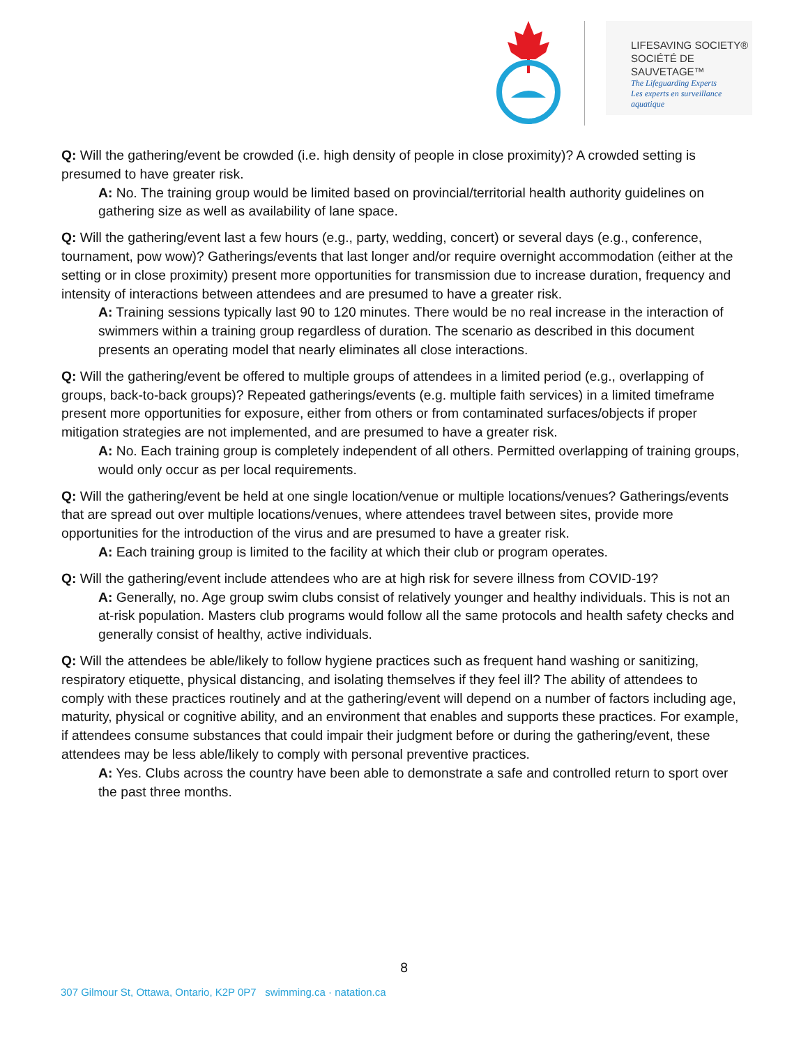LIFESAVING SOCIETY®
SOCIÉTÉ DE SAUVETAGE™
The Lifeguarding Experts
Les experts en surveillance aquatique
Q: Will the gathering/event be crowded (i.e. high density of people in close proximity)? A crowded setting is presumed to have greater risk.
A: No. The training group would be limited based on provincial/territorial health authority guidelines on gathering size as well as availability of lane space.
Q: Will the gathering/event last a few hours (e.g., party, wedding, concert) or several days (e.g., conference, tournament, pow wow)? Gatherings/events that last longer and/or require overnight accommodation (either at the setting or in close proximity) present more opportunities for transmission due to increase duration, frequency and intensity of interactions between attendees and are presumed to have a greater risk.
A: Training sessions typically last 90 to 120 minutes. There would be no real increase in the interaction of swimmers within a training group regardless of duration. The scenario as described in this document presents an operating model that nearly eliminates all close interactions.
Q: Will the gathering/event be offered to multiple groups of attendees in a limited period (e.g., overlapping of groups, back-to-back groups)? Repeated gatherings/events (e.g. multiple faith services) in a limited timeframe present more opportunities for exposure, either from others or from contaminated surfaces/objects if proper mitigation strategies are not implemented, and are presumed to have a greater risk.
A: No. Each training group is completely independent of all others. Permitted overlapping of training groups, would only occur as per local requirements.
Q: Will the gathering/event be held at one single location/venue or multiple locations/venues? Gatherings/events that are spread out over multiple locations/venues, where attendees travel between sites, provide more opportunities for the introduction of the virus and are presumed to have a greater risk.
A: Each training group is limited to the facility at which their club or program operates.
Q: Will the gathering/event include attendees who are at high risk for severe illness from COVID-19?
A: Generally, no. Age group swim clubs consist of relatively younger and healthy individuals. This is not an at-risk population. Masters club programs would follow all the same protocols and health safety checks and generally consist of healthy, active individuals.
Q: Will the attendees be able/likely to follow hygiene practices such as frequent hand washing or sanitizing, respiratory etiquette, physical distancing, and isolating themselves if they feel ill? The ability of attendees to comply with these practices routinely and at the gathering/event will depend on a number of factors including age, maturity, physical or cognitive ability, and an environment that enables and supports these practices. For example, if attendees consume substances that could impair their judgment before or during the gathering/event, these attendees may be less able/likely to comply with personal preventive practices.
A: Yes. Clubs across the country have been able to demonstrate a safe and controlled return to sport over the past three months.
8
307 Gilmour St, Ottawa, Ontario, K2P 0P7 swimming.ca · natation.ca